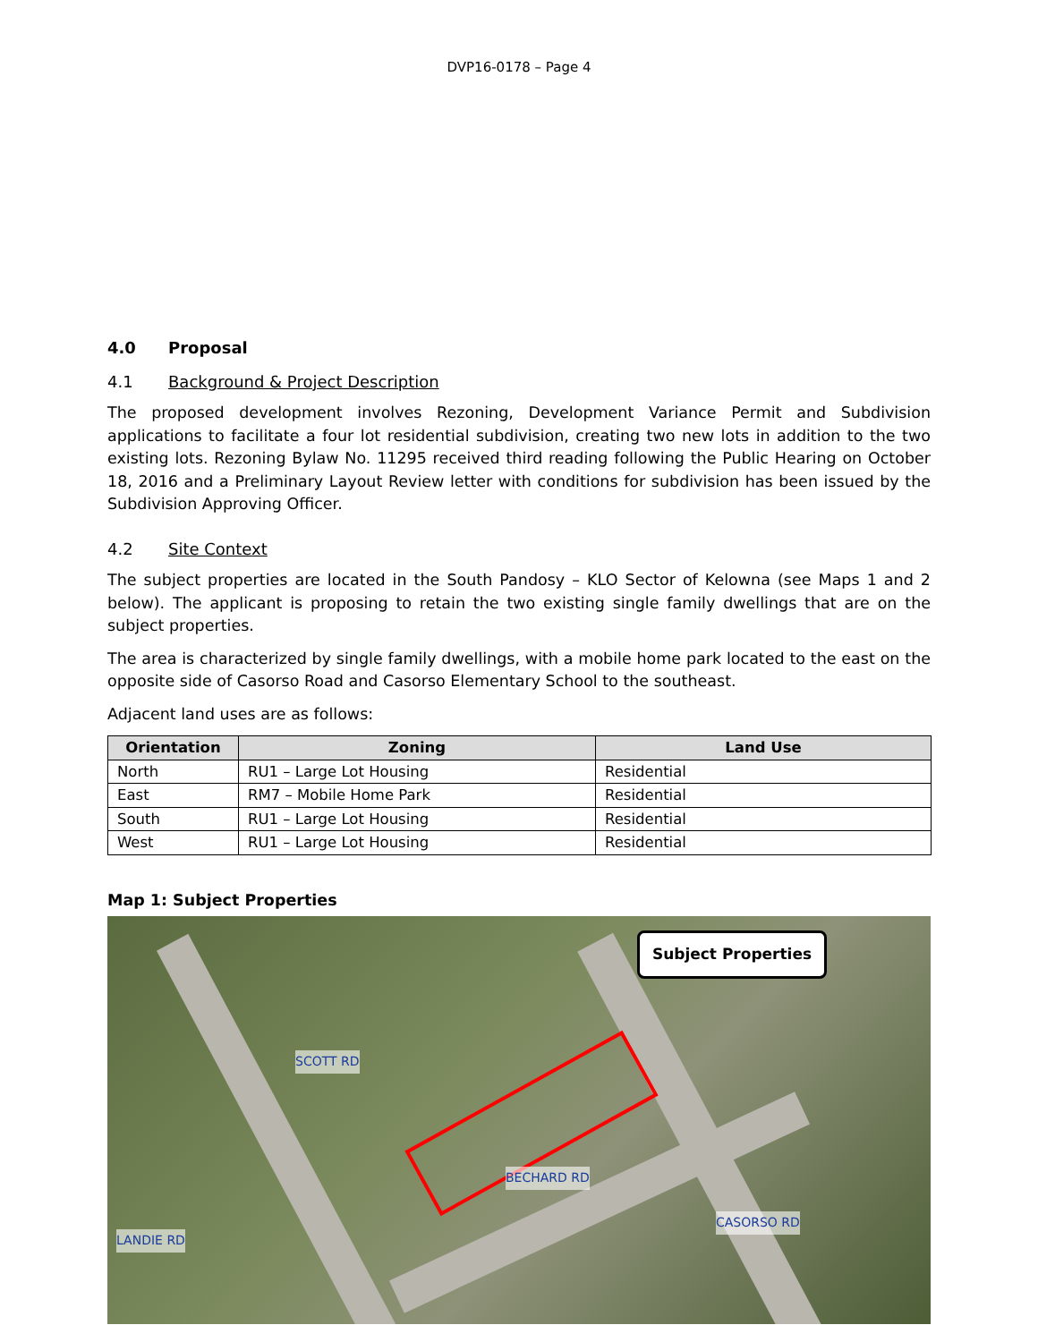DVP16-0178 – Page 4
4.0 Proposal
4.1 Background & Project Description
The proposed development involves Rezoning, Development Variance Permit and Subdivision applications to facilitate a four lot residential subdivision, creating two new lots in addition to the two existing lots. Rezoning Bylaw No. 11295 received third reading following the Public Hearing on October 18, 2016 and a Preliminary Layout Review letter with conditions for subdivision has been issued by the Subdivision Approving Officer.
4.2 Site Context
The subject properties are located in the South Pandosy – KLO Sector of Kelowna (see Maps 1 and 2 below). The applicant is proposing to retain the two existing single family dwellings that are on the subject properties.
The area is characterized by single family dwellings, with a mobile home park located to the east on the opposite side of Casorso Road and Casorso Elementary School to the southeast.
Adjacent land uses are as follows:
| Orientation | Zoning | Land Use |
| --- | --- | --- |
| North | RU1 – Large Lot Housing | Residential |
| East | RM7 – Mobile Home Park | Residential |
| South | RU1 – Large Lot Housing | Residential |
| West | RU1 – Large Lot Housing | Residential |
Map 1: Subject Properties
Subject Properties
SCOTT RD
BECHARD RD
CASORSO RD
LANDIE RD